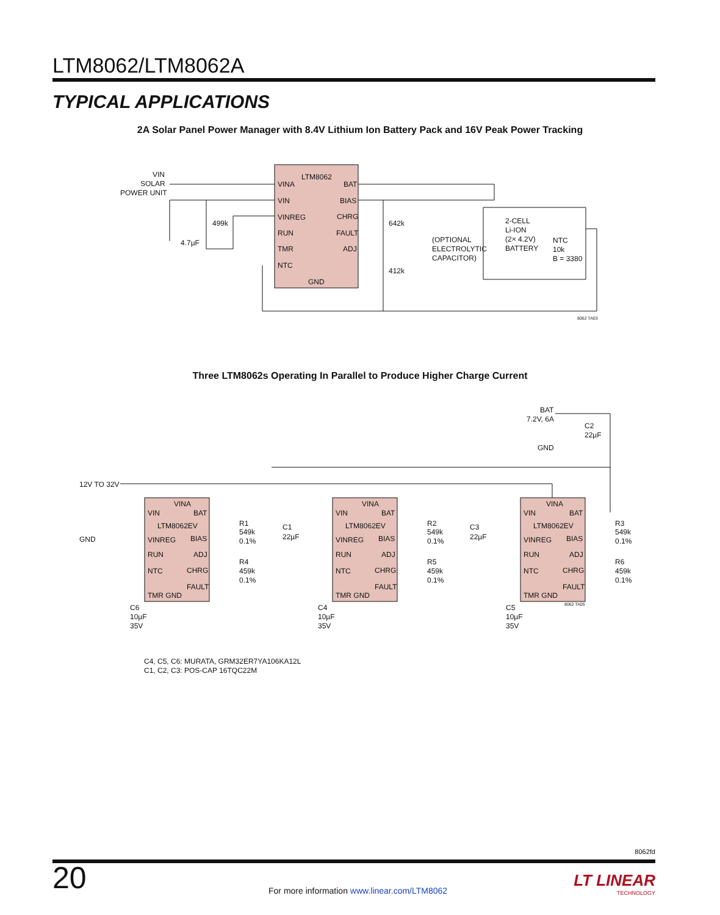LTM8062/LTM8062A
TYPICAL APPLICATIONS
2A Solar Panel Power Manager with 8.4V Lithium Ion Battery Pack and 16V Peak Power Tracking
LTM8062
VINA
VIN
VINREG
RUN
TMR
NTC
GND
BAT
BIAS
CHRG
FAULT
ADJ
VIN
SOLAR
POWER UNIT
499k
4.7µF
642k
412k
(OPTIONAL
ELECTROLYTIC
CAPACITOR)
2-CELL
Li-ION
(2× 4.2V)
BATTERY
NTC
10k
B = 3380
8062 TA03
Three LTM8062s Operating In Parallel to Produce Higher Charge Current
BAT
7.2V, 6A
C2
22µF
GND
12V TO 32V
GND
VIN
VINA
BAT
LTM8062EV
VINREG
BIAS
RUN
ADJ
NTC
CHRG
FAULT
TMR GND
R1
549k
0.1%
R4
459k
0.1%
C1
22µF
C6
10µF
35V
VIN
VINA
BAT
LTM8062EV
VINREG
BIAS
RUN
ADJ
NTC
CHRG
FAULT
TMR GND
R2
549k
0.1%
R5
459k
0.1%
C3
22µF
C4
10µF
35V
VIN
VINA
BAT
LTM8062EV
VINREG
BIAS
RUN
ADJ
NTC
CHRG
FAULT
TMR GND
R3
549k
0.1%
R6
459k
0.1%
C5
10µF
35V
8062 TA05
C4, C5, C6: MURATA, GRM32ER7YA106KA12L
C1, C2, C3: POS-CAP 16TQC22M
8062fd
20
For more information www.linear.com/LTM8062
LT LINEAR
TECHNOLOGY